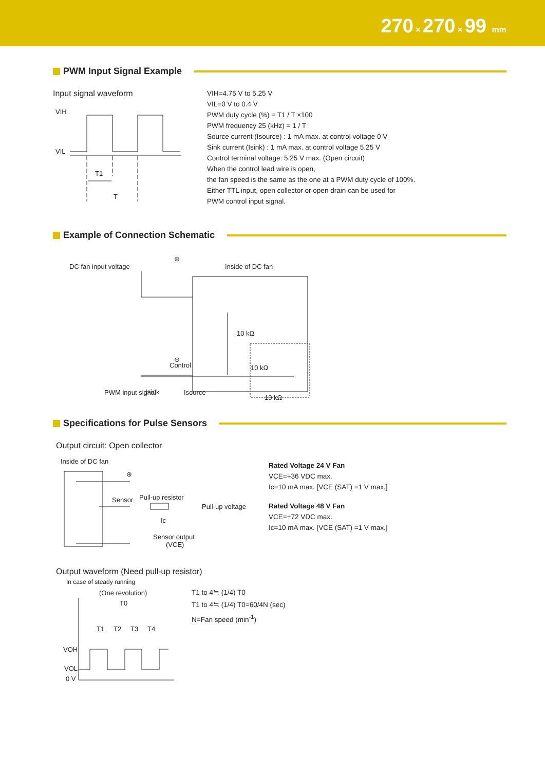270 × 270 × 99 mm
PWM Input Signal Example
Input signal waveform
VIH
VIL
T1
T
VIH=4.75 V to 5.25 V
VIL=0 V to 0.4 V
PWM duty cycle (%) = T1 / T ×100
PWM frequency 25 (kHz) = 1 / T
Source current (Isource) : 1 mA max. at control voltage 0 V
Sink current (Isink) : 1 mA max. at control voltage 5.25 V
Control terminal voltage: 5.25 V max. (Open circuit)
When the control lead wire is open,
the fan speed is the same as the one at a PWM duty cycle of 100%.
Either TTL input, open collector or open drain can be used for
PWM control input signal.
Example of Connection Schematic
DC fan input voltage
⊕
Inside of DC fan
10 kΩ
Control
10 kΩ
10 kΩ
PWM input signal
Isource
⊖
Isink
Specifications for Pulse Sensors
Output circuit: Open collector
Inside of DC fan
⊕
Sensor
Pull-up resistor
Pull-up voltage
Ic
Sensor output
(VCE)
Rated Voltage 24 V Fan
VCE=+36 VDC max.
Ic=10 mA max. [VCE (SAT) =1 V max.]
Rated Voltage 48 V Fan
VCE=+72 VDC max.
Ic=10 mA max. [VCE (SAT) =1 V max.]
Output waveform (Need pull-up resistor)
In case of steady running
(One revolution)
T0
T1
T2
T3
T4
VOH
VOL
0 V
T1 to 4≒ (1/4) T0
T1 to 4≒ (1/4) T0=60/4N (sec)
N=Fan speed (min<sup>-1</sup>)